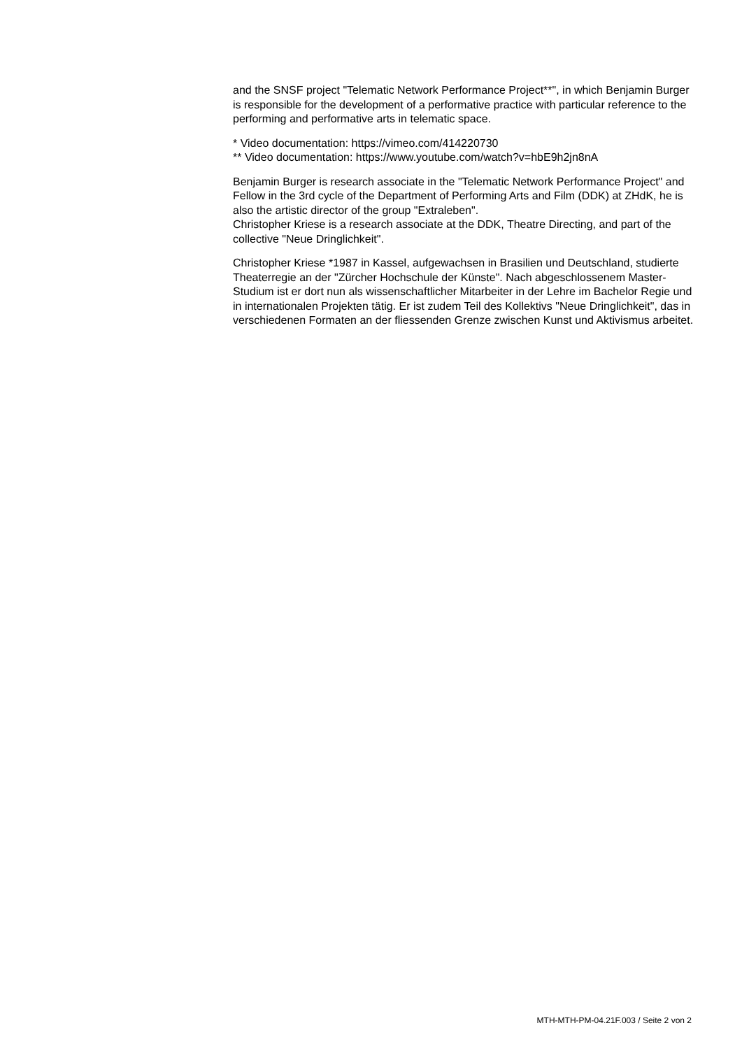and the SNSF project "Telematic Network Performance Project**", in which Benjamin Burger is responsible for the development of a performative practice with particular reference to the performing and performative arts in telematic space.
* Video documentation: https://vimeo.com/414220730
** Video documentation: https://www.youtube.com/watch?v=hbE9h2jn8nA
Benjamin Burger is research associate in the "Telematic Network Performance Project" and Fellow in the 3rd cycle of the Department of Performing Arts and Film (DDK) at ZHdK, he is also the artistic director of the group "Extraleben".
Christopher Kriese is a research associate at the DDK, Theatre Directing, and part of the collective "Neue Dringlichkeit".
Christopher Kriese *1987 in Kassel, aufgewachsen in Brasilien und Deutschland, studierte Theaterregie an der "Zürcher Hochschule der Künste". Nach abgeschlossenem Master-Studium ist er dort nun als wissenschaftlicher Mitarbeiter in der Lehre im Bachelor Regie und in internationalen Projekten tätig. Er ist zudem Teil des Kollektivs "Neue Dringlichkeit", das in verschiedenen Formaten an der fliessenden Grenze zwischen Kunst und Aktivismus arbeitet.
MTH-MTH-PM-04.21F.003 / Seite 2 von 2